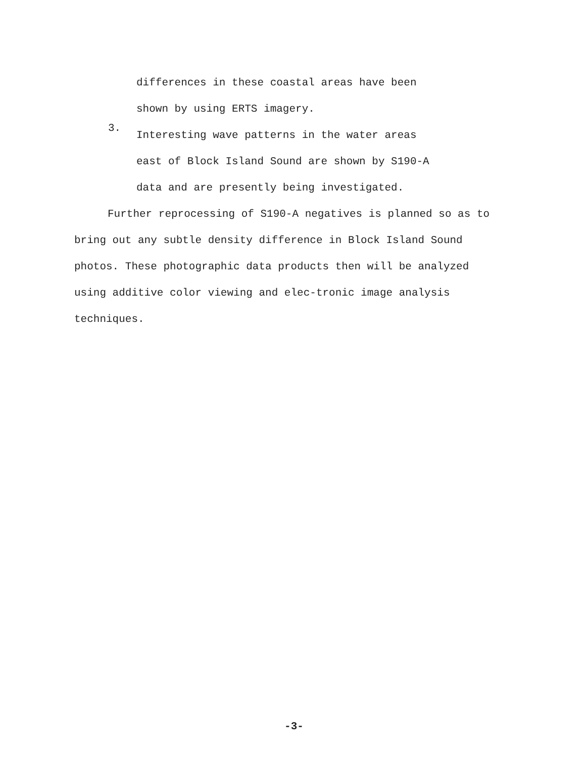differences in these coastal areas have been
shown by using ERTS imagery.
3.
Interesting wave patterns in the water areas
east of Block Island Sound are shown by S190-A
data and are presently being investigated.
Further reprocessing of S190-A negatives is planned so as to bring out any subtle density difference in Block Island Sound photos. These photographic data products then will be analyzed using additive color viewing and elec-tronic image analysis techniques.
-3-